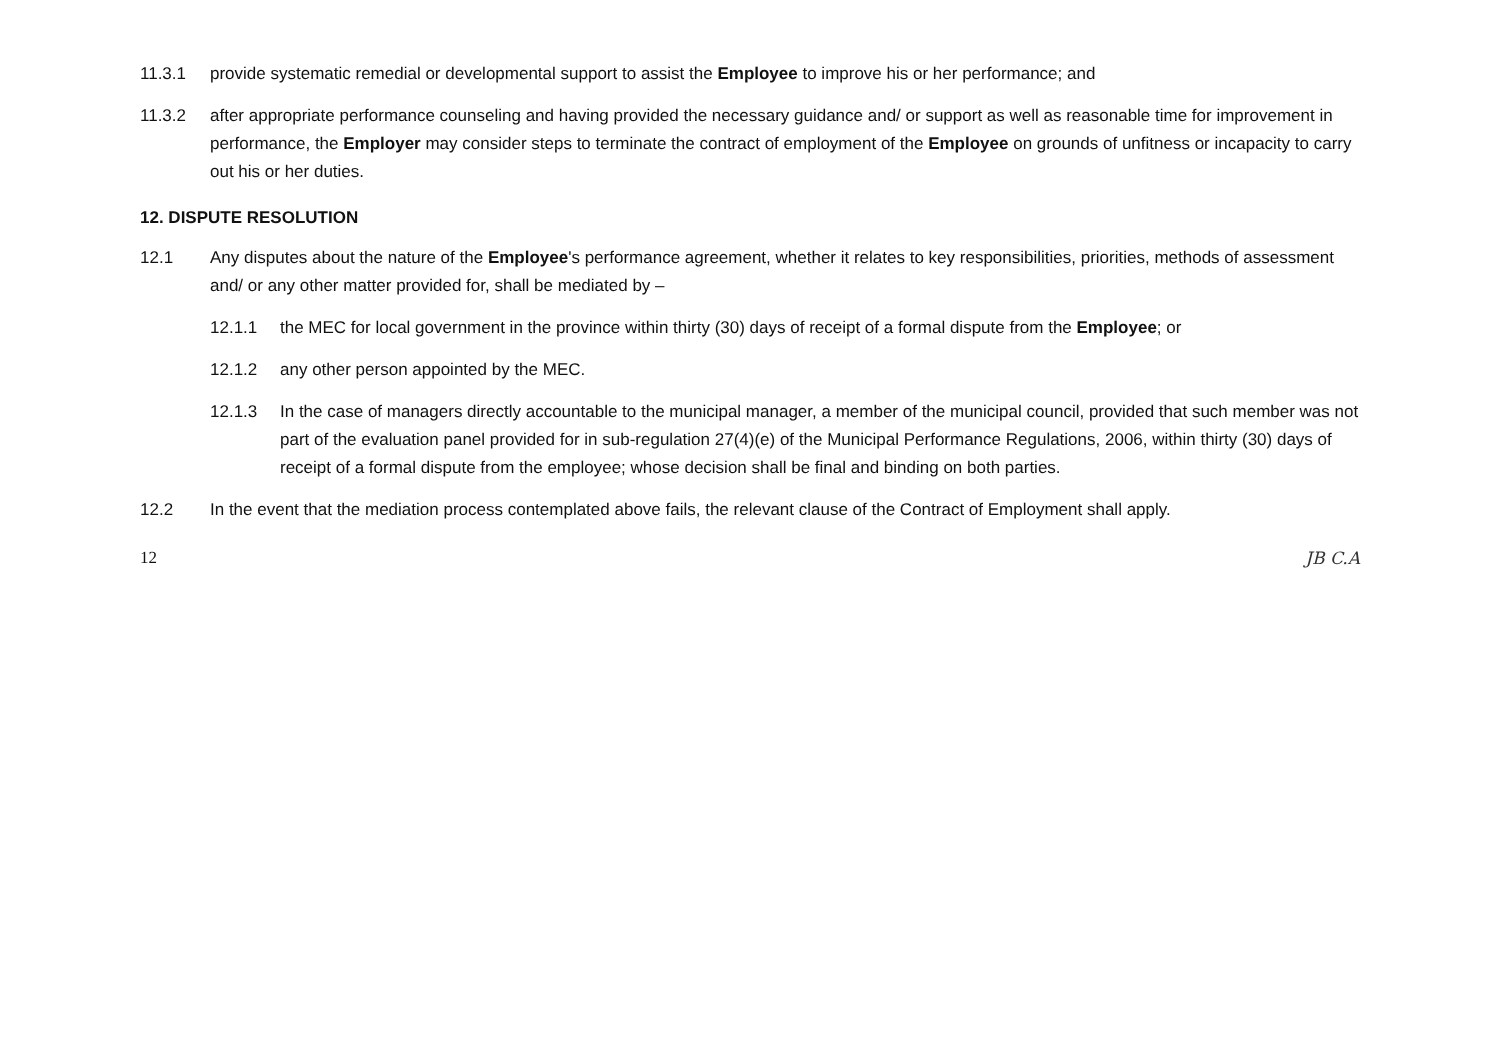11.3.1 provide systematic remedial or developmental support to assist the Employee to improve his or her performance; and
11.3.2 after appropriate performance counseling and having provided the necessary guidance and/ or support as well as reasonable time for improvement in performance, the Employer may consider steps to terminate the contract of employment of the Employee on grounds of unfitness or incapacity to carry out his or her duties.
12. DISPUTE RESOLUTION
12.1 Any disputes about the nature of the Employee's performance agreement, whether it relates to key responsibilities, priorities, methods of assessment and/ or any other matter provided for, shall be mediated by –
12.1.1 the MEC for local government in the province within thirty (30) days of receipt of a formal dispute from the Employee; or
12.1.2 any other person appointed by the MEC.
12.1.3 In the case of managers directly accountable to the municipal manager, a member of the municipal council, provided that such member was not part of the evaluation panel provided for in sub-regulation 27(4)(e) of the Municipal Performance Regulations, 2006, within thirty (30) days of receipt of a formal dispute from the employee; whose decision shall be final and binding on both parties.
12.2 In the event that the mediation process contemplated above fails, the relevant clause of the Contract of Employment shall apply.
12 JB C.A